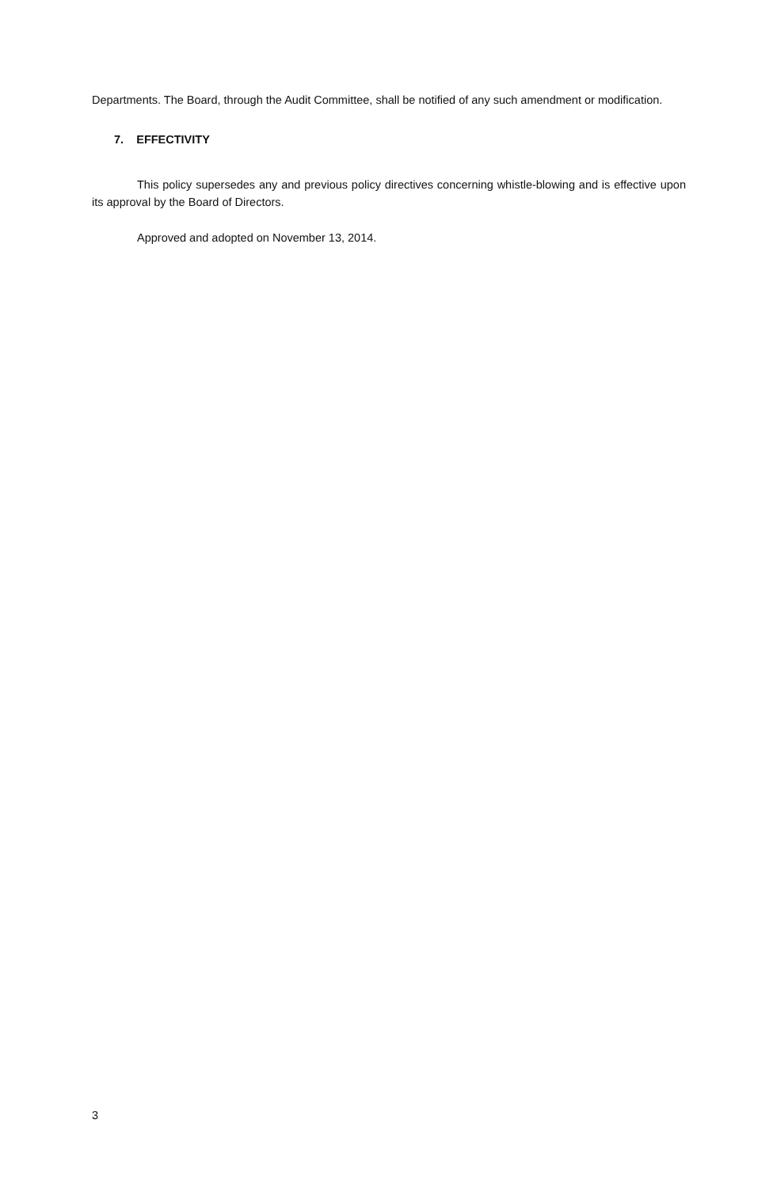Departments. The Board, through the Audit Committee, shall be notified of any such amendment or modification.
7. EFFECTIVITY
This policy supersedes any and previous policy directives concerning whistle-blowing and is effective upon its approval by the Board of Directors.
Approved and adopted on November 13, 2014.
3